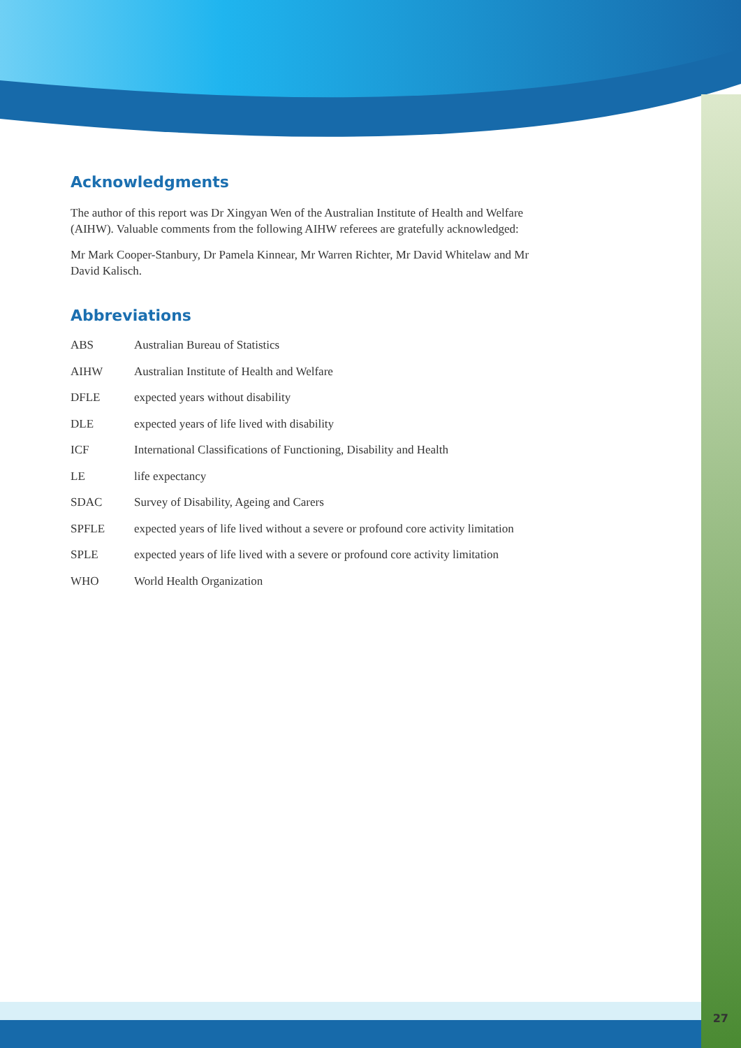Acknowledgments
The author of this report was Dr Xingyan Wen of the Australian Institute of Health and Welfare (AIHW). Valuable comments from the following AIHW referees are gratefully acknowledged:
Mr Mark Cooper-Stanbury, Dr Pamela Kinnear, Mr Warren Richter, Mr David Whitelaw and Mr David Kalisch.
Abbreviations
ABS Australian Bureau of Statistics
AIHW Australian Institute of Health and Welfare
DFLE expected years without disability
DLE expected years of life lived with disability
ICF International Classifications of Functioning, Disability and Health
LE life expectancy
SDAC Survey of Disability, Ageing and Carers
SPFLE expected years of life lived without a severe or profound core activity limitation
SPLE expected years of life lived with a severe or profound core activity limitation
WHO World Health Organization
27